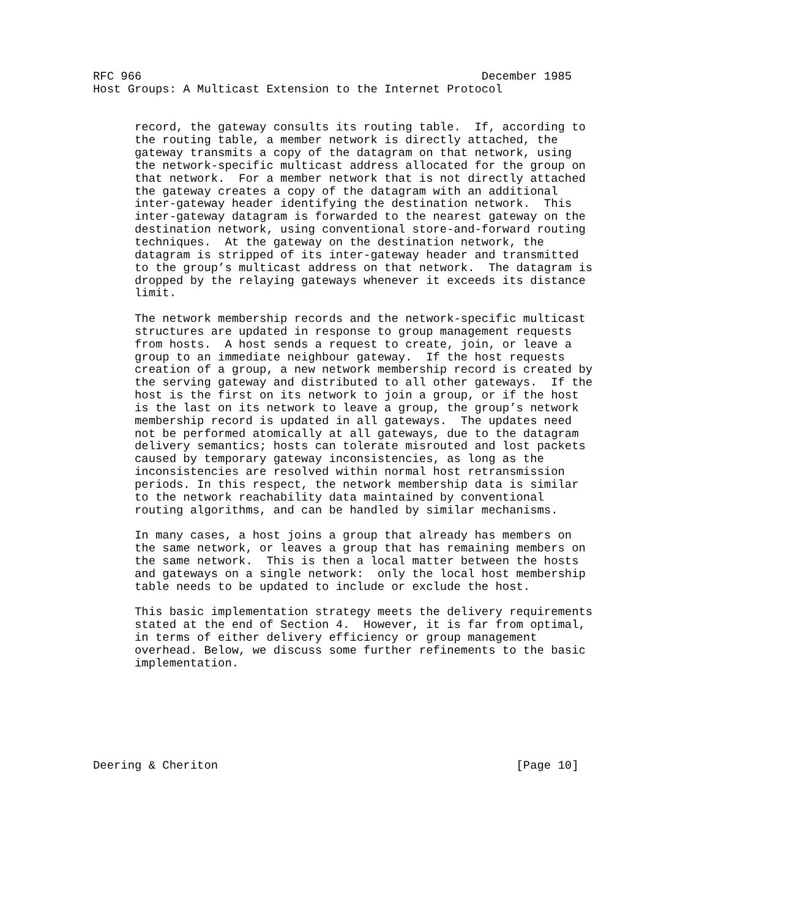RFC 966                                                 December 1985
Host Groups: A Multicast Extension to the Internet Protocol


      record, the gateway consults its routing table.  If, according to
      the routing table, a member network is directly attached, the
      gateway transmits a copy of the datagram on that network, using
      the network-specific multicast address allocated for the group on
      that network.  For a member network that is not directly attached
      the gateway creates a copy of the datagram with an additional
      inter-gateway header identifying the destination network.  This
      inter-gateway datagram is forwarded to the nearest gateway on the
      destination network, using conventional store-and-forward routing
      techniques.  At the gateway on the destination network, the
      datagram is stripped of its inter-gateway header and transmitted
      to the group’s multicast address on that network.  The datagram is
      dropped by the relaying gateways whenever it exceeds its distance
      limit.

      The network membership records and the network-specific multicast
      structures are updated in response to group management requests
      from hosts.  A host sends a request to create, join, or leave a
      group to an immediate neighbour gateway.  If the host requests
      creation of a group, a new network membership record is created by
      the serving gateway and distributed to all other gateways.  If the
      host is the first on its network to join a group, or if the host
      is the last on its network to leave a group, the group’s network
      membership record is updated in all gateways.  The updates need
      not be performed atomically at all gateways, due to the datagram
      delivery semantics; hosts can tolerate misrouted and lost packets
      caused by temporary gateway inconsistencies, as long as the
      inconsistencies are resolved within normal host retransmission
      periods. In this respect, the network membership data is similar
      to the network reachability data maintained by conventional
      routing algorithms, and can be handled by similar mechanisms.

      In many cases, a host joins a group that already has members on
      the same network, or leaves a group that has remaining members on
      the same network.  This is then a local matter between the hosts
      and gateways on a single network:  only the local host membership
      table needs to be updated to include or exclude the host.

      This basic implementation strategy meets the delivery requirements
      stated at the end of Section 4.  However, it is far from optimal,
      in terms of either delivery efficiency or group management
      overhead. Below, we discuss some further refinements to the basic
      implementation.







Deering & Cheriton                                           [Page 10]